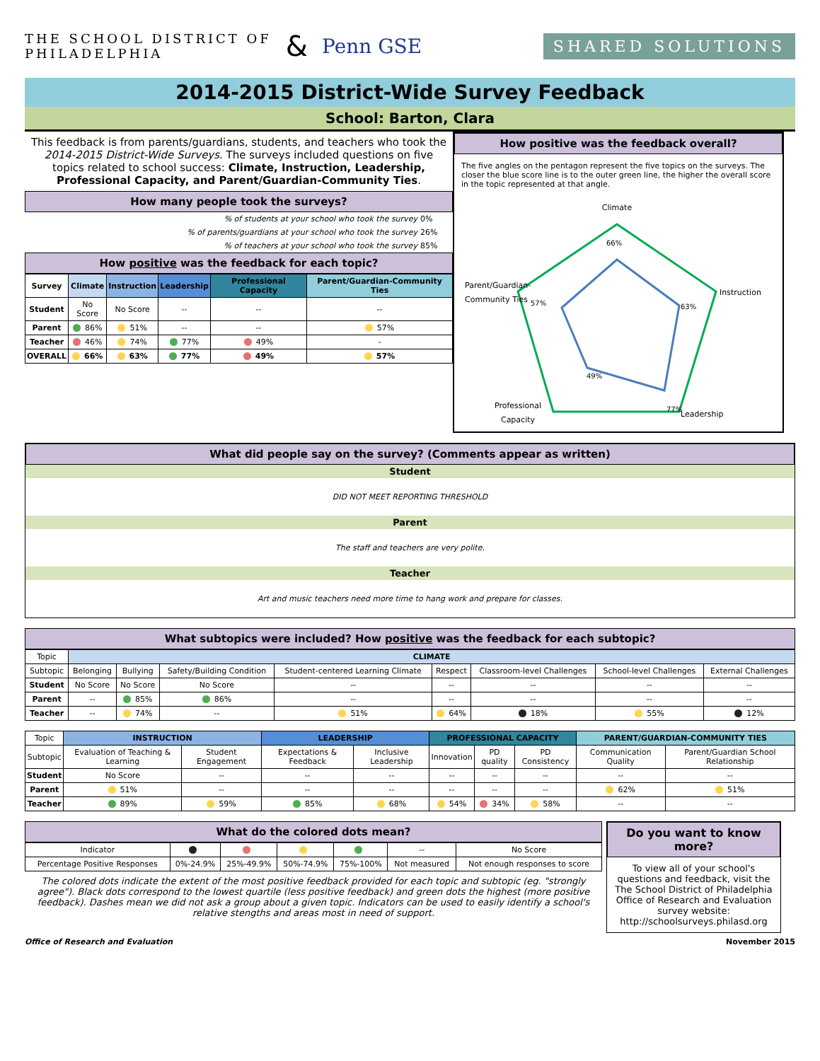THE SCHOOL DISTRICT OF
PHILADELPHIA & Penn GSE SHARED SOLUTIONS
2014-2015 District-Wide Survey Feedback
School: Barton, Clara
This feedback is from parents/guardians, students, and teachers who took the 2014-2015 District-Wide Surveys. The surveys included questions on five topics related to school success: Climate, Instruction, Leadership, Professional Capacity, and Parent/Guardian-Community Ties.
How many people took the surveys?
| % of students at your school who took the survey | 0% |
| % of parents/guardians at your school who took the survey | 26% |
| % of teachers at your school who took the survey | 85% |
How positive was the feedback for each topic?
| Survey | Climate | Instruction | Leadership | Professional Capacity | Parent/Guardian-Community Ties |
| --- | --- | --- | --- | --- | --- |
| Student | No Score | No Score | -- | -- | -- |
| Parent | 86% | 51% | -- | -- | 57% |
| Teacher | 46% | 74% | 77% | 49% | - |
| OVERALL | 66% | 63% | 77% | 49% | 57% |
How positive was the feedback overall?
The five angles on the pentagon represent the five topics on the surveys. The closer the blue score line is to the outer green line, the higher the overall score in the topic represented at that angle.
Climate
Instruction
Leadership
Professional
Capacity
Parent/Guardian-
Community Ties
66%
63%
77%
49%
57%
What did people say on the survey? (Comments appear as written)
Student
DID NOT MEET REPORTING THRESHOLD
Parent
The staff and teachers are very polite.
Teacher
Art and music teachers need more time to hang work and prepare for classes.
What subtopics were included? How positive was the feedback for each subtopic?
| Topic | CLIMATE | | | | | | | |
| Subtopic | Belonging | Bullying | Safety/Building Condition | Student-centered Learning Climate | Respect | Classroom-level Challenges | School-level Challenges | External Challenges |
| Student | No Score | No Score | No Score | -- | -- | -- | -- | -- |
| Parent | -- | 85% | 86% | -- | -- | -- | -- | -- |
| Teacher | -- | 74% | -- | 51% | 64% | 18% | 55% | 12% |
| Topic | INSTRUCTION | | LEADERSHIP | | PROFESSIONAL CAPACITY | | | PARENT/GUARDIAN-COMMUNITY TIES | |
| Subtopic | Evaluation of Teaching & Learning | Student Engagement | Expectations & Feedback | Inclusive Leadership | Innovation | PD quality | PD Consistency | Communication Quality | Parent/Guardian School Relationship |
| Student | No Score | -- | -- | -- | -- | -- | -- | -- | -- |
| Parent | 51% | -- | -- | -- | -- | -- | -- | 62% | 51% |
| Teacher | 89% | 59% | 85% | 68% | 54% | 34% | 58% | -- | -- |
What do the colored dots mean?
| Indicator | | | | | -- | No Score |
| Percentage Positive Responses | 0%-24.9% | 25%-49.9% | 50%-74.9% | 75%-100% | Not measured | Not enough responses to score |
The colored dots indicate the extent of the most positive feedback provided for each topic and subtopic (eg. "strongly agree"). Black dots correspond to the lowest quartile (less positive feedback) and green dots the highest (more positive feedback). Dashes mean we did not ask a group about a given topic. Indicators can be used to easily identify a school's relative stengths and areas most in need of support.
Do you want to know more?
To view all of your school's questions and feedback, visit the The School District of Philadelphia Office of Research and Evaluation survey website: http://schoolsurveys.philasd.org
Office of Research and Evaluation November 2015